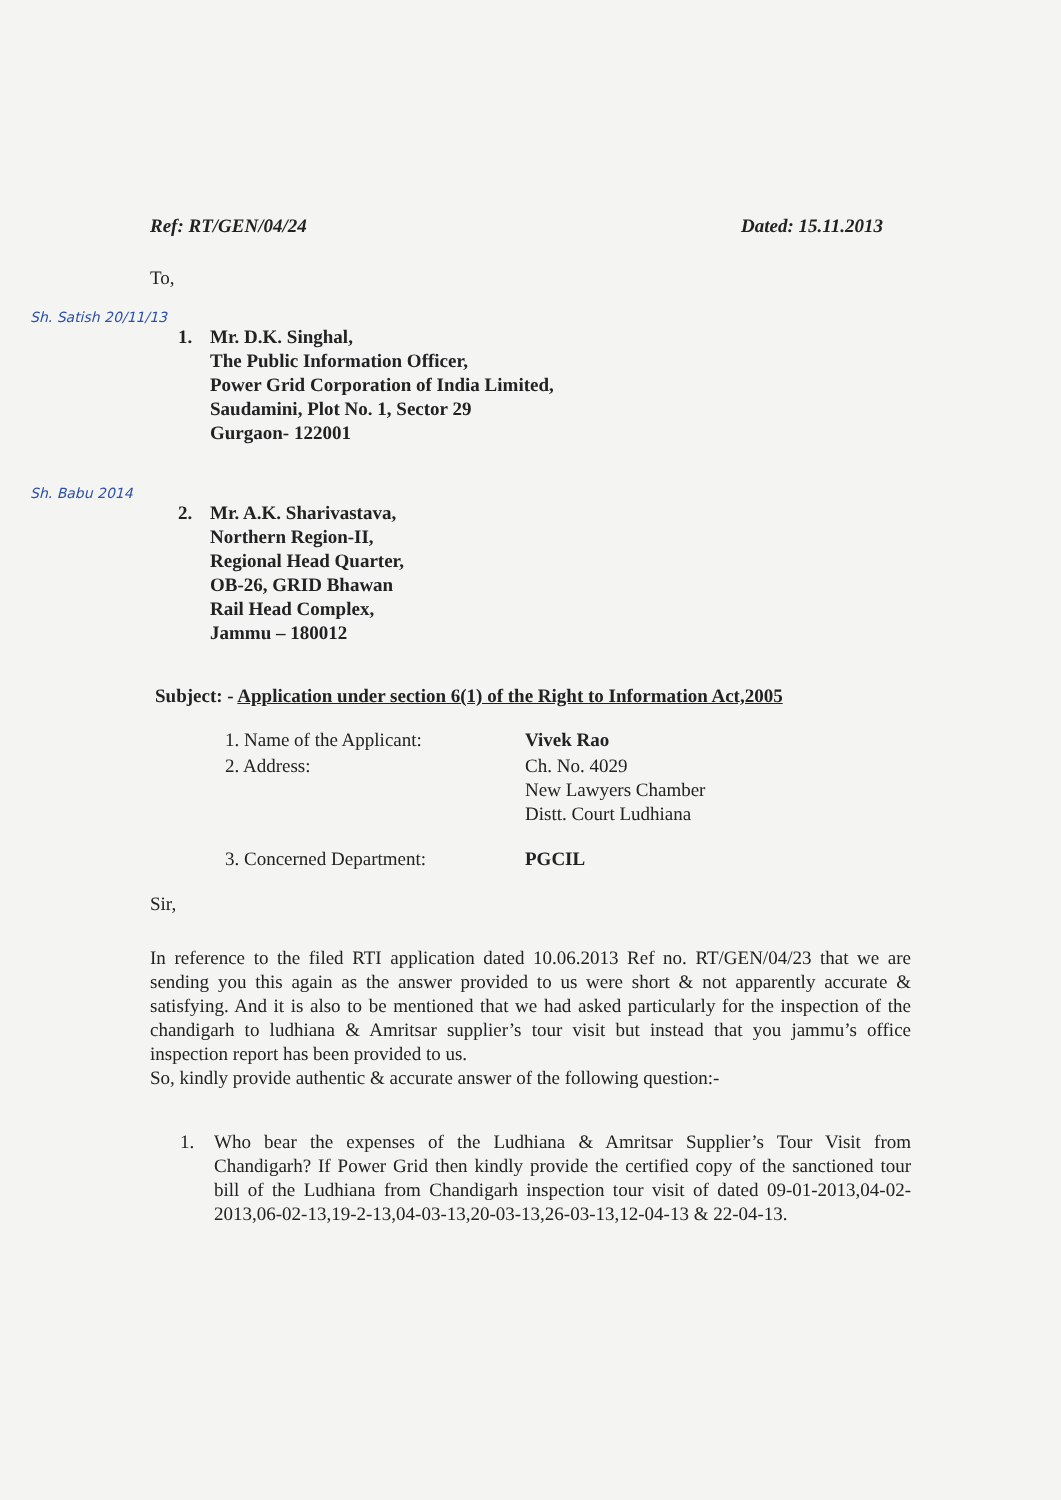Ref: RT/GEN/04/24 Dated: 15.11.2013
To,
Sh. Satish 20/11/13
1. Mr. D.K. Singhal,
The Public Information Officer,
Power Grid Corporation of India Limited,
Saudamini, Plot No. 1, Sector 29
Gurgaon- 122001
Sh. Babu 2014
2. Mr. A.K. Sharivastava,
Northern Region-II,
Regional Head Quarter,
OB-26, GRID Bhawan
Rail Head Complex,
Jammu – 180012
Subject: - Application under section 6(1) of the Right to Information Act,2005
| 1. Name of the Applicant: | Vivek Rao |
| 2. Address: | Ch. No. 4029 New Lawyers Chamber Distt. Court Ludhiana |
| 3. Concerned Department: | PGCIL |
Sir,
In reference to the filed RTI application dated 10.06.2013 Ref no. RT/GEN/04/23 that we are sending you this again as the answer provided to us were short & not apparently accurate & satisfying. And it is also to be mentioned that we had asked particularly for the inspection of the chandigarh to ludhiana & Amritsar supplier’s tour visit but instead that you jammu’s office inspection report has been provided to us.
So, kindly provide authentic & accurate answer of the following question:-
1. Who bear the expenses of the Ludhiana & Amritsar Supplier’s Tour Visit from Chandigarh? If Power Grid then kindly provide the certified copy of the sanctioned tour bill of the Ludhiana from Chandigarh inspection tour visit of dated 09-01-2013,04-02-2013,06-02-13,19-2-13,04-03-13,20-03-13,26-03-13,12-04-13 & 22-04-13.